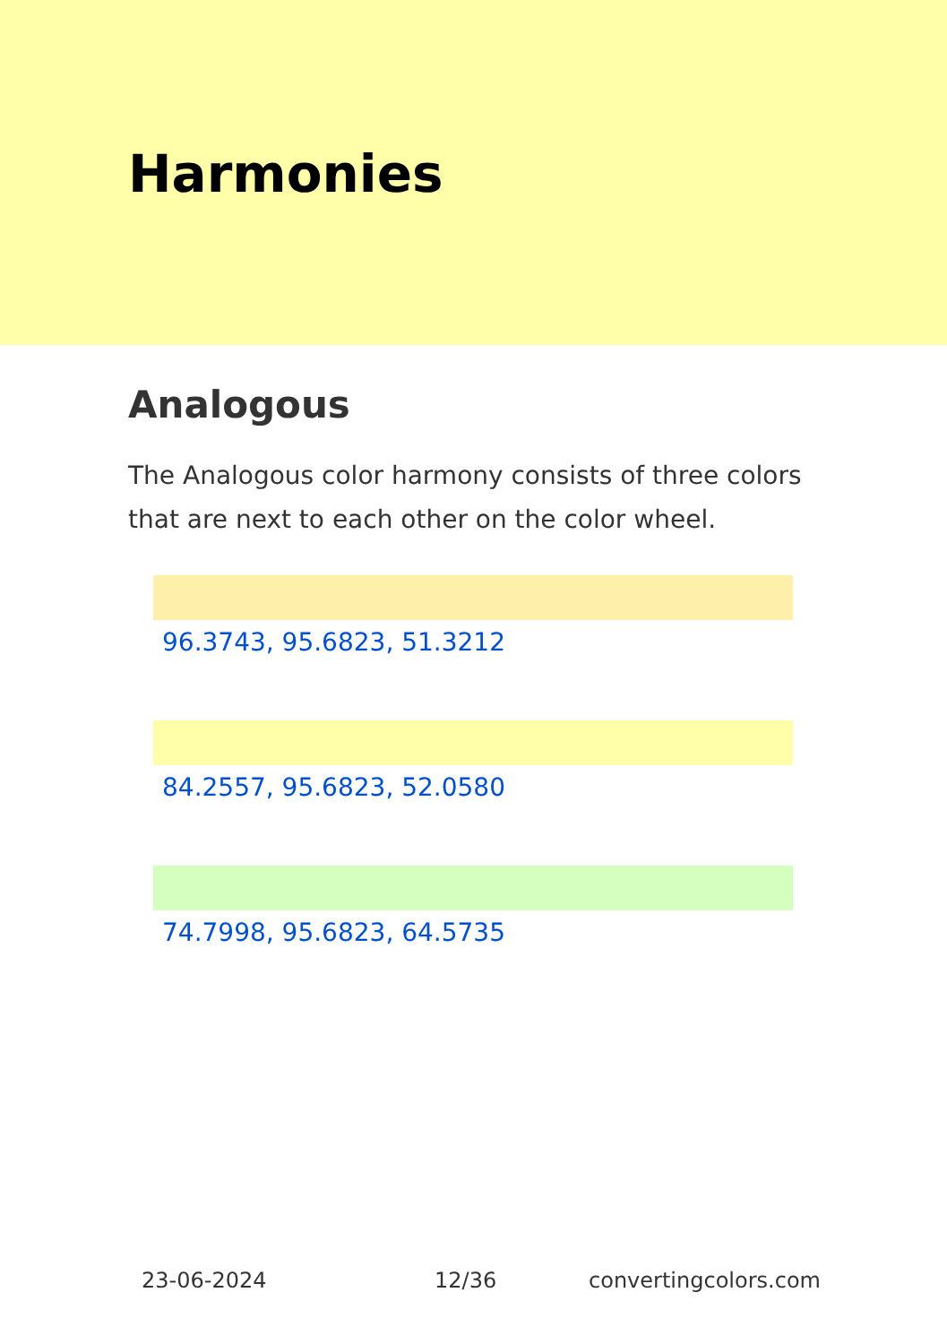Harmonies
Analogous
The Analogous color harmony consists of three colors that are next to each other on the color wheel.
96.3743, 95.6823, 51.3212
84.2557, 95.6823, 52.0580
74.7998, 95.6823, 64.5735
23-06-2024 12/36 convertingcolors.com